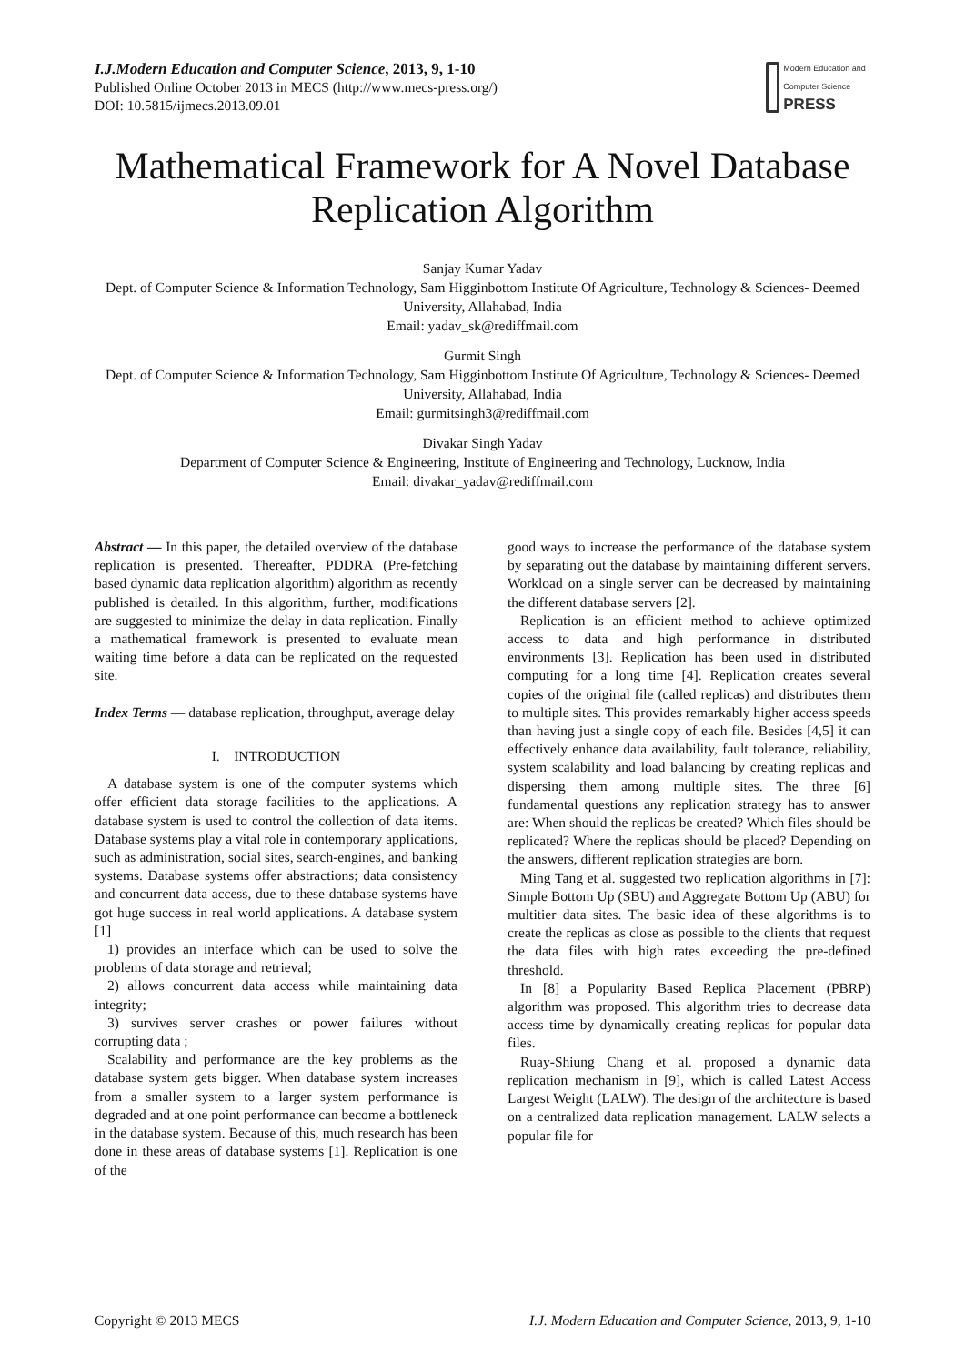I.J.Modern Education and Computer Science, 2013, 9, 1-10
Published Online October 2013 in MECS (http://www.mecs-press.org/)
DOI: 10.5815/ijmecs.2013.09.01
Modern Education and Computer Science PRESS
Mathematical Framework for A Novel Database Replication Algorithm
Sanjay Kumar Yadav
Dept. of Computer Science & Information Technology, Sam Higginbottom Institute Of Agriculture, Technology & Sciences- Deemed University, Allahabad, India
Email: yadav_sk@rediffmail.com
Gurmit Singh
Dept. of Computer Science & Information Technology, Sam Higginbottom Institute Of Agriculture, Technology & Sciences- Deemed University, Allahabad, India
Email: gurmitsingh3@rediffmail.com
Divakar Singh Yadav
Department of Computer Science & Engineering, Institute of Engineering and Technology, Lucknow, India
Email: divakar_yadav@rediffmail.com
Abstract — In this paper, the detailed overview of the database replication is presented. Thereafter, PDDRA (Pre-fetching based dynamic data replication algorithm) algorithm as recently published is detailed. In this algorithm, further, modifications are suggested to minimize the delay in data replication. Finally a mathematical framework is presented to evaluate mean waiting time before a data can be replicated on the requested site.
Index Terms — database replication, throughput, average delay
I. INTRODUCTION
A database system is one of the computer systems which offer efficient data storage facilities to the applications. A database system is used to control the collection of data items. Database systems play a vital role in contemporary applications, such as administration, social sites, search-engines, and banking systems. Database systems offer abstractions; data consistency and concurrent data access, due to these database systems have got huge success in real world applications. A database system [1]
1) provides an interface which can be used to solve the problems of data storage and retrieval;
2) allows concurrent data access while maintaining data integrity;
3) survives server crashes or power failures without corrupting data ;
Scalability and performance are the key problems as the database system gets bigger. When database system increases from a smaller system to a larger system performance is degraded and at one point performance can become a bottleneck in the database system. Because of this, much research has been done in these areas of database systems [1]. Replication is one of the
good ways to increase the performance of the database system by separating out the database by maintaining different servers. Workload on a single server can be decreased by maintaining the different database servers [2].
Replication is an efficient method to achieve optimized access to data and high performance in distributed environments [3]. Replication has been used in distributed computing for a long time [4]. Replication creates several copies of the original file (called replicas) and distributes them to multiple sites. This provides remarkably higher access speeds than having just a single copy of each file. Besides [4,5] it can effectively enhance data availability, fault tolerance, reliability, system scalability and load balancing by creating replicas and dispersing them among multiple sites. The three [6] fundamental questions any replication strategy has to answer are: When should the replicas be created? Which files should be replicated? Where the replicas should be placed? Depending on the answers, different replication strategies are born.
Ming Tang et al. suggested two replication algorithms in [7]: Simple Bottom Up (SBU) and Aggregate Bottom Up (ABU) for multitier data sites. The basic idea of these algorithms is to create the replicas as close as possible to the clients that request the data files with high rates exceeding the pre-defined threshold.
In [8] a Popularity Based Replica Placement (PBRP) algorithm was proposed. This algorithm tries to decrease data access time by dynamically creating replicas for popular data files.
Ruay-Shiung Chang et al. proposed a dynamic data replication mechanism in [9], which is called Latest Access Largest Weight (LALW). The design of the architecture is based on a centralized data replication management. LALW selects a popular file for
Copyright © 2013 MECS I.J. Modern Education and Computer Science, 2013, 9, 1-10